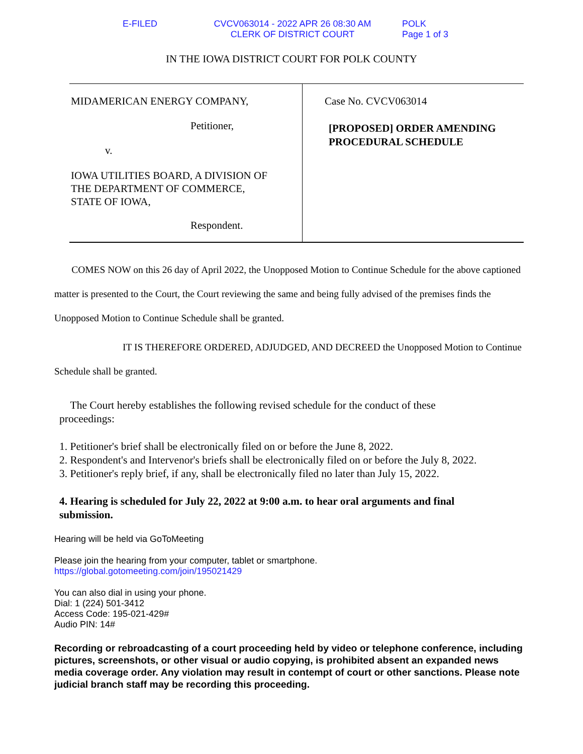E-FILED CVCV063014 - 2022 APR 26 08:30 AM
CLERK OF DISTRICT COURT
POLK
Page 1 of 3
IN THE IOWA DISTRICT COURT FOR POLK COUNTY
MIDAMERICAN ENERGY COMPANY,
Petitioner,
v.
IOWA UTILITIES BOARD, A DIVISION OF
THE DEPARTMENT OF COMMERCE,
STATE OF IOWA,
Respondent.
Case No. CVCV063014
[PROPOSED] ORDER AMENDING
PROCEDURAL SCHEDULE
COMES NOW on this 26 day of April 2022, the Unopposed Motion to Continue Schedule for the above captioned matter is presented to the Court, the Court reviewing the same and being fully advised of the premises finds the Unopposed Motion to Continue Schedule shall be granted.
IT IS THEREFORE ORDERED, ADJUDGED, AND DECREED the Unopposed Motion to Continue Schedule shall be granted.
The Court hereby establishes the following revised schedule for the conduct of these
proceedings:
1. Petitioner's brief shall be electronically filed on or before the June 8, 2022.
2. Respondent's and Intervenor's briefs shall be electronically filed on or before the July 8, 2022.
3. Petitioner's reply brief, if any, shall be electronically filed no later than July 15, 2022.
4. Hearing is scheduled for July 22, 2022 at 9:00 a.m. to hear oral arguments and final
submission.
Hearing will be held via GoToMeeting
Please join the hearing from your computer, tablet or smartphone.
https://global.gotomeeting.com/join/195021429
You can also dial in using your phone.
Dial: 1 (224) 501-3412
Access Code: 195-021-429#
Audio PIN: 14#
Recording or rebroadcasting of a court proceeding held by video or telephone conference, including pictures, screenshots, or other visual or audio copying, is prohibited absent an expanded news media coverage order. Any violation may result in contempt of court or other sanctions. Please note judicial branch staff may be recording this proceeding.